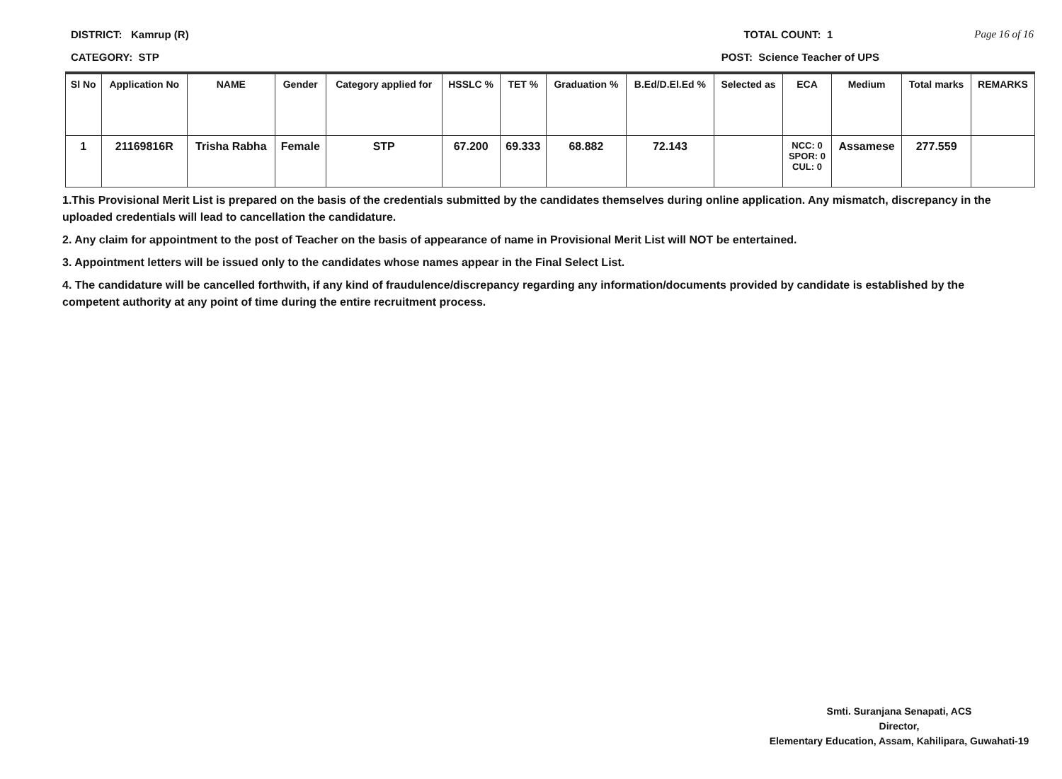DISTRICT: Kamrup (R) TOTAL COUNT: 1 Page 16 of 16
CATEGORY: STP POST: Science Teacher of UPS
| Sl No | Application No | NAME | Gender | Category applied for | HSSLC % | TET % | Graduation % | B.Ed/D.El.Ed % | Selected as | ECA | Medium | Total marks | REMARKS |
| --- | --- | --- | --- | --- | --- | --- | --- | --- | --- | --- | --- | --- | --- |
| 1 | 21169816R | Trisha Rabha | Female | STP | 67.200 | 69.333 | 68.882 | 72.143 | | NCC: 0 SPOR: 0 CUL: 0 | Assamese | 277.559 | |
1.This Provisional Merit List is prepared on the basis of the credentials submitted by the candidates themselves during online application. Any mismatch, discrepancy in the uploaded credentials will lead to cancellation the candidature.
2. Any claim for appointment to the post of Teacher on the basis of appearance of name in Provisional Merit List will NOT be entertained.
3. Appointment letters will be issued only to the candidates whose names appear in the Final Select List.
4. The candidature will be cancelled forthwith, if any kind of fraudulence/discrepancy regarding any information/documents provided by candidate is established by the competent authority at any point of time during the entire recruitment process.
Smti. Suranjana Senapati, ACS
Director,
Elementary Education, Assam, Kahilipara, Guwahati-19